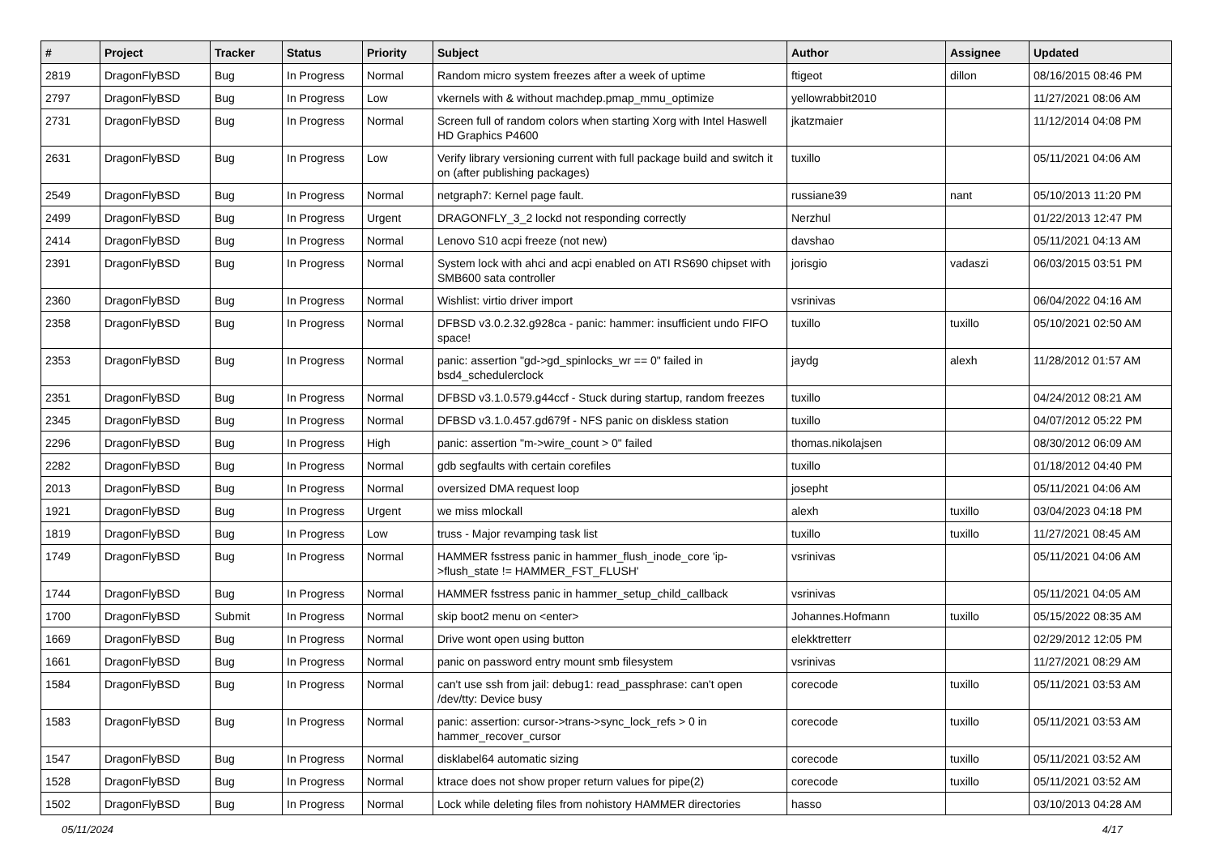| # | Project | Tracker | Status | Priority | Subject | Author | Assignee | Updated |
| --- | --- | --- | --- | --- | --- | --- | --- | --- |
| 2819 | DragonFlyBSD | Bug | In Progress | Normal | Random micro system freezes after a week of uptime | ftigeot | dillon | 08/16/2015 08:46 PM |
| 2797 | DragonFlyBSD | Bug | In Progress | Low | vkernels with & without machdep.pmap_mmu_optimize | yellowrabbit2010 | | 11/27/2021 08:06 AM |
| 2731 | DragonFlyBSD | Bug | In Progress | Normal | Screen full of random colors when starting Xorg with Intel Haswell HD Graphics P4600 | jkatzmaier | | 11/12/2014 04:08 PM |
| 2631 | DragonFlyBSD | Bug | In Progress | Low | Verify library versioning current with full package build and switch it on (after publishing packages) | tuxillo | | 05/11/2021 04:06 AM |
| 2549 | DragonFlyBSD | Bug | In Progress | Normal | netgraph7: Kernel page fault. | russiane39 | nant | 05/10/2013 11:20 PM |
| 2499 | DragonFlyBSD | Bug | In Progress | Urgent | DRAGONFLY_3_2 lockd not responding correctly | Nerzhul | | 01/22/2013 12:47 PM |
| 2414 | DragonFlyBSD | Bug | In Progress | Normal | Lenovo S10 acpi freeze (not new) | davshao | | 05/11/2021 04:13 AM |
| 2391 | DragonFlyBSD | Bug | In Progress | Normal | System lock with ahci and acpi enabled on ATI RS690 chipset with SMB600 sata controller | jorisgio | vadaszi | 06/03/2015 03:51 PM |
| 2360 | DragonFlyBSD | Bug | In Progress | Normal | Wishlist: virtio driver import | vsrinivas | | 06/04/2022 04:16 AM |
| 2358 | DragonFlyBSD | Bug | In Progress | Normal | DFBSD v3.0.2.32.g928ca - panic: hammer: insufficient undo FIFO space! | tuxillo | tuxillo | 05/10/2021 02:50 AM |
| 2353 | DragonFlyBSD | Bug | In Progress | Normal | panic: assertion "gd->gd_spinlocks_wr == 0" failed in bsd4_schedulerclock | jaydg | alexh | 11/28/2012 01:57 AM |
| 2351 | DragonFlyBSD | Bug | In Progress | Normal | DFBSD v3.1.0.579.g44ccf - Stuck during startup, random freezes | tuxillo | | 04/24/2012 08:21 AM |
| 2345 | DragonFlyBSD | Bug | In Progress | Normal | DFBSD v3.1.0.457.gd679f - NFS panic on diskless station | tuxillo | | 04/07/2012 05:22 PM |
| 2296 | DragonFlyBSD | Bug | In Progress | High | panic: assertion "m->wire_count > 0" failed | thomas.nikolajsen | | 08/30/2012 06:09 AM |
| 2282 | DragonFlyBSD | Bug | In Progress | Normal | gdb segfaults with certain corefiles | tuxillo | | 01/18/2012 04:40 PM |
| 2013 | DragonFlyBSD | Bug | In Progress | Normal | oversized DMA request loop | josepht | | 05/11/2021 04:06 AM |
| 1921 | DragonFlyBSD | Bug | In Progress | Urgent | we miss mlockall | alexh | tuxillo | 03/04/2023 04:18 PM |
| 1819 | DragonFlyBSD | Bug | In Progress | Low | truss - Major revamping task list | tuxillo | tuxillo | 11/27/2021 08:45 AM |
| 1749 | DragonFlyBSD | Bug | In Progress | Normal | HAMMER fsstress panic in hammer_flush_inode_core 'ip->flush_state != HAMMER_FST_FLUSH' | vsrinivas | | 05/11/2021 04:06 AM |
| 1744 | DragonFlyBSD | Bug | In Progress | Normal | HAMMER fsstress panic in hammer_setup_child_callback | vsrinivas | | 05/11/2021 04:05 AM |
| 1700 | DragonFlyBSD | Submit | In Progress | Normal | skip boot2 menu on <enter> | Johannes.Hofmann | tuxillo | 05/15/2022 08:35 AM |
| 1669 | DragonFlyBSD | Bug | In Progress | Normal | Drive wont open using button | elekktretterr | | 02/29/2012 12:05 PM |
| 1661 | DragonFlyBSD | Bug | In Progress | Normal | panic on password entry mount smb filesystem | vsrinivas | | 11/27/2021 08:29 AM |
| 1584 | DragonFlyBSD | Bug | In Progress | Normal | can't use ssh from jail: debug1: read_passphrase: can't open /dev/tty: Device busy | corecode | tuxillo | 05/11/2021 03:53 AM |
| 1583 | DragonFlyBSD | Bug | In Progress | Normal | panic: assertion: cursor->trans->sync_lock_refs > 0 in hammer_recover_cursor | corecode | tuxillo | 05/11/2021 03:53 AM |
| 1547 | DragonFlyBSD | Bug | In Progress | Normal | disklabel64 automatic sizing | corecode | tuxillo | 05/11/2021 03:52 AM |
| 1528 | DragonFlyBSD | Bug | In Progress | Normal | ktrace does not show proper return values for pipe(2) | corecode | tuxillo | 05/11/2021 03:52 AM |
| 1502 | DragonFlyBSD | Bug | In Progress | Normal | Lock while deleting files from nohistory HAMMER directories | hasso | | 03/10/2013 04:28 AM |
05/11/2024 4/17